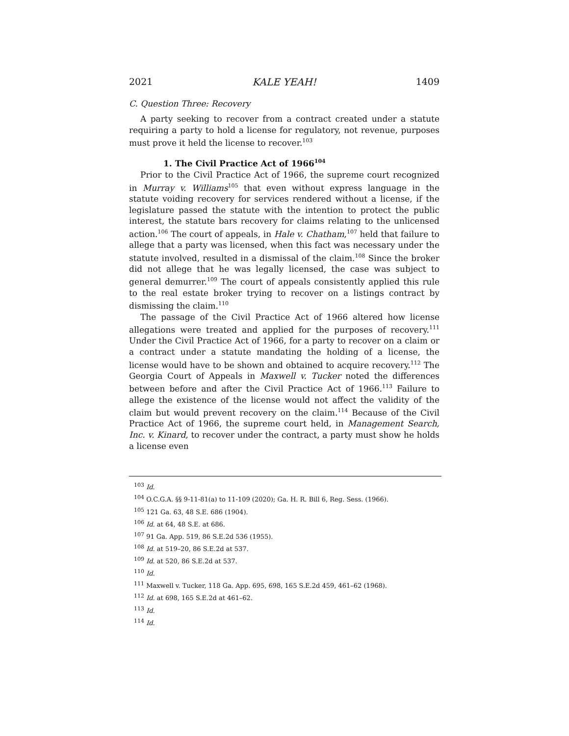2021 KALE YEAH! 1409
C. Question Three: Recovery
A party seeking to recover from a contract created under a statute requiring a party to hold a license for regulatory, not revenue, purposes must prove it held the license to recover.<sup>103</sup>
1. The Civil Practice Act of 1966<sup>104</sup>
Prior to the Civil Practice Act of 1966, the supreme court recognized in Murray v. Williams<sup>105</sup> that even without express language in the statute voiding recovery for services rendered without a license, if the legislature passed the statute with the intention to protect the public interest, the statute bars recovery for claims relating to the unlicensed action.<sup>106</sup> The court of appeals, in Hale v. Chatham,<sup>107</sup> held that failure to allege that a party was licensed, when this fact was necessary under the statute involved, resulted in a dismissal of the claim.<sup>108</sup> Since the broker did not allege that he was legally licensed, the case was subject to general demurrer.<sup>109</sup> The court of appeals consistently applied this rule to the real estate broker trying to recover on a listings contract by dismissing the claim.<sup>110</sup>
The passage of the Civil Practice Act of 1966 altered how license allegations were treated and applied for the purposes of recovery.<sup>111</sup> Under the Civil Practice Act of 1966, for a party to recover on a claim or a contract under a statute mandating the holding of a license, the license would have to be shown and obtained to acquire recovery.<sup>112</sup> The Georgia Court of Appeals in Maxwell v. Tucker noted the differences between before and after the Civil Practice Act of 1966.<sup>113</sup> Failure to allege the existence of the license would not affect the validity of the claim but would prevent recovery on the claim.<sup>114</sup> Because of the Civil Practice Act of 1966, the supreme court held, in Management Search, Inc. v. Kinard, to recover under the contract, a party must show he holds a license even
<sup>103</sup> Id.
<sup>104</sup> O.C.G.A. §§ 9-11-81(a) to 11-109 (2020); Ga. H. R. Bill 6, Reg. Sess. (1966).
<sup>105</sup> 121 Ga. 63, 48 S.E. 686 (1904).
<sup>106</sup> Id. at 64, 48 S.E. at 686.
<sup>107</sup> 91 Ga. App. 519, 86 S.E.2d 536 (1955).
<sup>108</sup> Id. at 519–20, 86 S.E.2d at 537.
<sup>109</sup> Id. at 520, 86 S.E.2d at 537.
<sup>110</sup> Id.
<sup>111</sup> Maxwell v. Tucker, 118 Ga. App. 695, 698, 165 S.E.2d 459, 461–62 (1968).
<sup>112</sup> Id. at 698, 165 S.E.2d at 461–62.
<sup>113</sup> Id.
<sup>114</sup> Id.